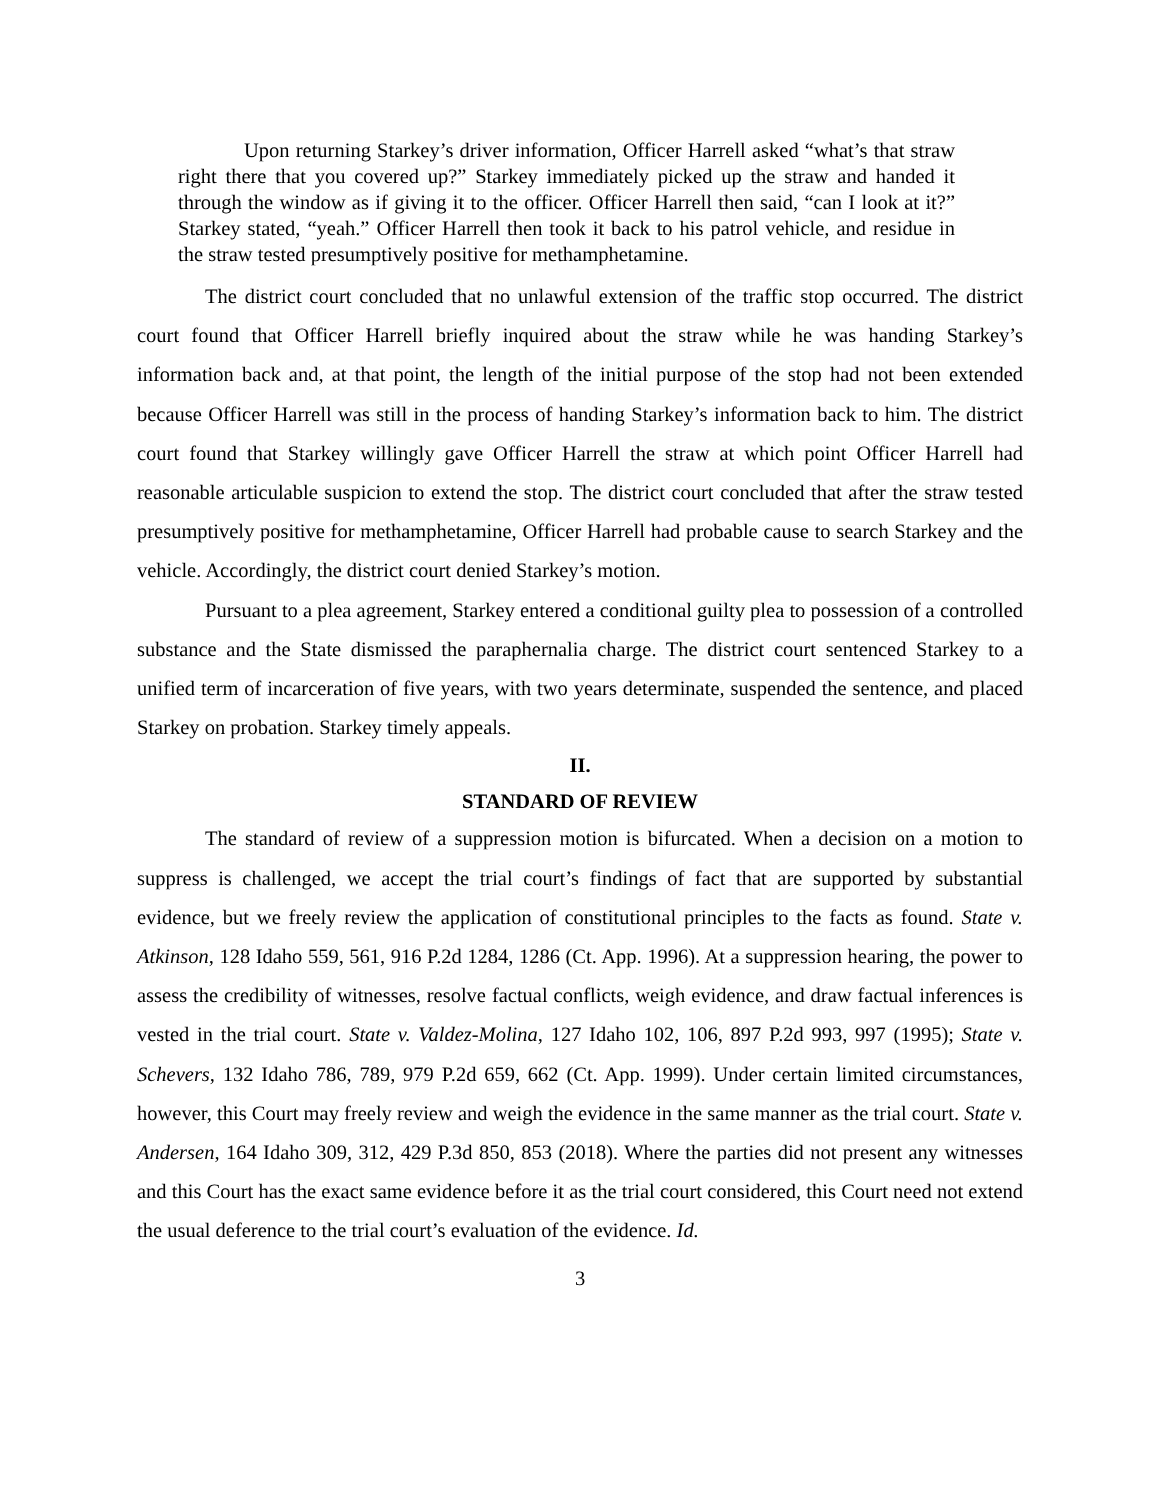Upon returning Starkey’s driver information, Officer Harrell asked “what’s that straw right there that you covered up?” Starkey immediately picked up the straw and handed it through the window as if giving it to the officer. Officer Harrell then said, “can I look at it?” Starkey stated, “yeah.” Officer Harrell then took it back to his patrol vehicle, and residue in the straw tested presumptively positive for methamphetamine.
The district court concluded that no unlawful extension of the traffic stop occurred. The district court found that Officer Harrell briefly inquired about the straw while he was handing Starkey’s information back and, at that point, the length of the initial purpose of the stop had not been extended because Officer Harrell was still in the process of handing Starkey’s information back to him. The district court found that Starkey willingly gave Officer Harrell the straw at which point Officer Harrell had reasonable articulable suspicion to extend the stop. The district court concluded that after the straw tested presumptively positive for methamphetamine, Officer Harrell had probable cause to search Starkey and the vehicle. Accordingly, the district court denied Starkey’s motion.
Pursuant to a plea agreement, Starkey entered a conditional guilty plea to possession of a controlled substance and the State dismissed the paraphernalia charge. The district court sentenced Starkey to a unified term of incarceration of five years, with two years determinate, suspended the sentence, and placed Starkey on probation. Starkey timely appeals.
II.
STANDARD OF REVIEW
The standard of review of a suppression motion is bifurcated. When a decision on a motion to suppress is challenged, we accept the trial court’s findings of fact that are supported by substantial evidence, but we freely review the application of constitutional principles to the facts as found. State v. Atkinson, 128 Idaho 559, 561, 916 P.2d 1284, 1286 (Ct. App. 1996). At a suppression hearing, the power to assess the credibility of witnesses, resolve factual conflicts, weigh evidence, and draw factual inferences is vested in the trial court. State v. Valdez-Molina, 127 Idaho 102, 106, 897 P.2d 993, 997 (1995); State v. Schevers, 132 Idaho 786, 789, 979 P.2d 659, 662 (Ct. App. 1999). Under certain limited circumstances, however, this Court may freely review and weigh the evidence in the same manner as the trial court. State v. Andersen, 164 Idaho 309, 312, 429 P.3d 850, 853 (2018). Where the parties did not present any witnesses and this Court has the exact same evidence before it as the trial court considered, this Court need not extend the usual deference to the trial court’s evaluation of the evidence. Id.
3